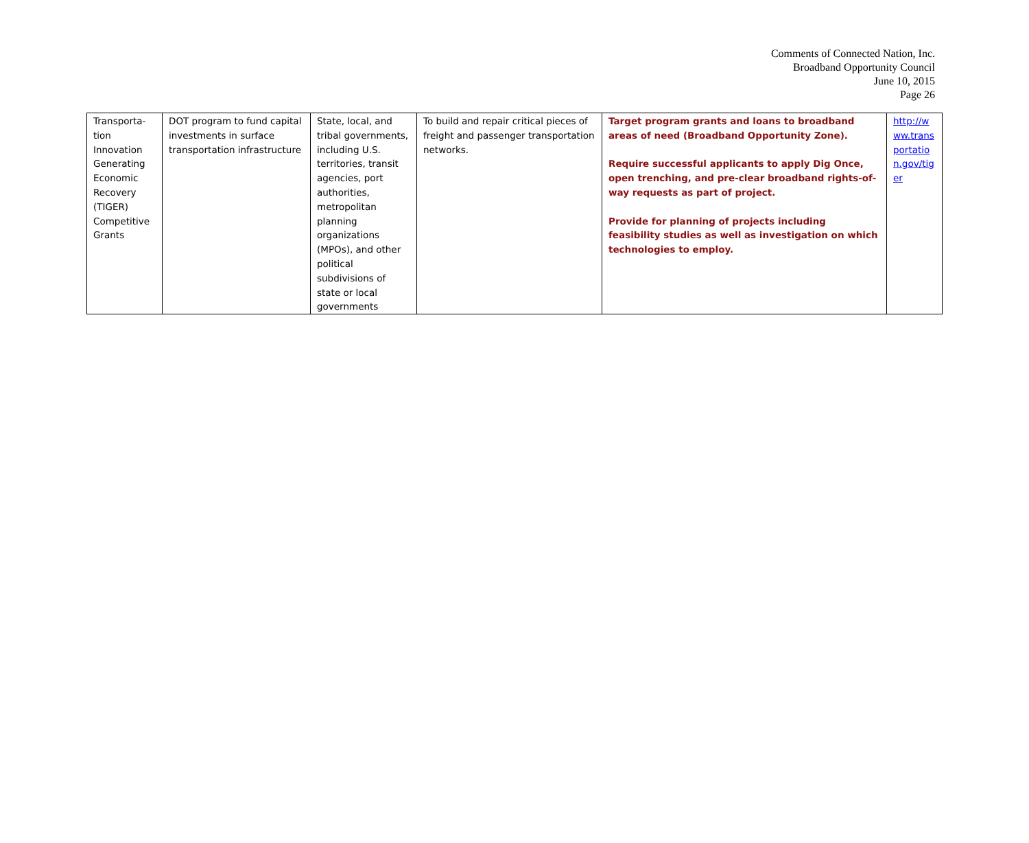Comments of Connected Nation, Inc.
Broadband Opportunity Council
June 10, 2015
Page 26
| Transporta- tion Innovation Generating Economic Recovery (TIGER) Competitive Grants | DOT program to fund capital investments in surface transportation infrastructure | State, local, and tribal governments, including U.S. territories, transit agencies, port authorities, metropolitan planning organizations (MPOs), and other political subdivisions of state or local governments | To build and repair critical pieces of freight and passenger transportation networks. | Target program grants and loans to broadband areas of need (Broadband Opportunity Zone). Require successful applicants to apply Dig Once, open trenching, and pre-clear broadband rights-of-way requests as part of project. Provide for planning of projects including feasibility studies as well as investigation on which technologies to employ. | http://www.transportation.gov/tiger |